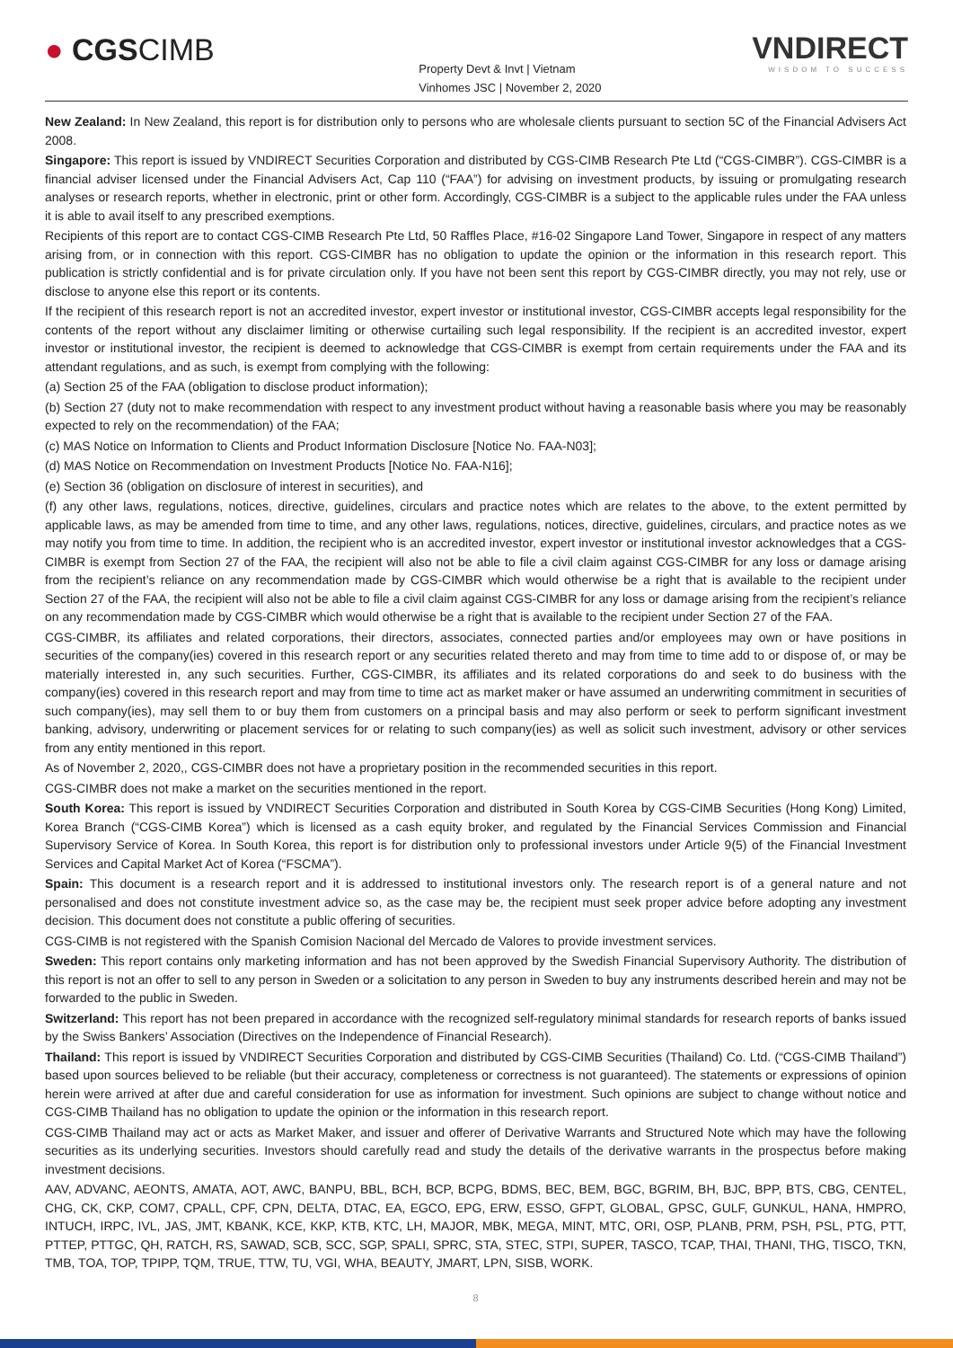● CGSCIMB
Property Devt & Invt | Vietnam
Vinhomes JSC | November 2, 2020
VNDIRECT
WISDOM TO SUCCESS
New Zealand: In New Zealand, this report is for distribution only to persons who are wholesale clients pursuant to section 5C of the Financial Advisers Act 2008.
Singapore: This report is issued by VNDIRECT Securities Corporation and distributed by CGS-CIMB Research Pte Ltd (“CGS-CIMBR”). CGS-CIMBR is a financial adviser licensed under the Financial Advisers Act, Cap 110 (“FAA”) for advising on investment products, by issuing or promulgating research analyses or research reports, whether in electronic, print or other form. Accordingly, CGS-CIMBR is a subject to the applicable rules under the FAA unless it is able to avail itself to any prescribed exemptions.
Recipients of this report are to contact CGS-CIMB Research Pte Ltd, 50 Raffles Place, #16-02 Singapore Land Tower, Singapore in respect of any matters arising from, or in connection with this report. CGS-CIMBR has no obligation to update the opinion or the information in this research report. This publication is strictly confidential and is for private circulation only. If you have not been sent this report by CGS-CIMBR directly, you may not rely, use or disclose to anyone else this report or its contents.
If the recipient of this research report is not an accredited investor, expert investor or institutional investor, CGS-CIMBR accepts legal responsibility for the contents of the report without any disclaimer limiting or otherwise curtailing such legal responsibility. If the recipient is an accredited investor, expert investor or institutional investor, the recipient is deemed to acknowledge that CGS-CIMBR is exempt from certain requirements under the FAA and its attendant regulations, and as such, is exempt from complying with the following:
(a) Section 25 of the FAA (obligation to disclose product information);
(b) Section 27 (duty not to make recommendation with respect to any investment product without having a reasonable basis where you may be reasonably expected to rely on the recommendation) of the FAA;
(c) MAS Notice on Information to Clients and Product Information Disclosure [Notice No. FAA-N03];
(d) MAS Notice on Recommendation on Investment Products [Notice No. FAA-N16];
(e) Section 36 (obligation on disclosure of interest in securities), and
(f) any other laws, regulations, notices, directive, guidelines, circulars and practice notes which are relates to the above, to the extent permitted by applicable laws, as may be amended from time to time, and any other laws, regulations, notices, directive, guidelines, circulars, and practice notes as we may notify you from time to time. In addition, the recipient who is an accredited investor, expert investor or institutional investor acknowledges that a CGS-CIMBR is exempt from Section 27 of the FAA, the recipient will also not be able to file a civil claim against CGS-CIMBR for any loss or damage arising from the recipient’s reliance on any recommendation made by CGS-CIMBR which would otherwise be a right that is available to the recipient under Section 27 of the FAA, the recipient will also not be able to file a civil claim against CGS-CIMBR for any loss or damage arising from the recipient’s reliance on any recommendation made by CGS-CIMBR which would otherwise be a right that is available to the recipient under Section 27 of the FAA.
CGS-CIMBR, its affiliates and related corporations, their directors, associates, connected parties and/or employees may own or have positions in securities of the company(ies) covered in this research report or any securities related thereto and may from time to time add to or dispose of, or may be materially interested in, any such securities. Further, CGS-CIMBR, its affiliates and its related corporations do and seek to do business with the company(ies) covered in this research report and may from time to time act as market maker or have assumed an underwriting commitment in securities of such company(ies), may sell them to or buy them from customers on a principal basis and may also perform or seek to perform significant investment banking, advisory, underwriting or placement services for or relating to such company(ies) as well as solicit such investment, advisory or other services from any entity mentioned in this report.
As of November 2, 2020,, CGS-CIMBR does not have a proprietary position in the recommended securities in this report.
CGS-CIMBR does not make a market on the securities mentioned in the report.
South Korea: This report is issued by VNDIRECT Securities Corporation and distributed in South Korea by CGS-CIMB Securities (Hong Kong) Limited, Korea Branch (“CGS-CIMB Korea”) which is licensed as a cash equity broker, and regulated by the Financial Services Commission and Financial Supervisory Service of Korea. In South Korea, this report is for distribution only to professional investors under Article 9(5) of the Financial Investment Services and Capital Market Act of Korea (“FSCMA”).
Spain: This document is a research report and it is addressed to institutional investors only. The research report is of a general nature and not personalised and does not constitute investment advice so, as the case may be, the recipient must seek proper advice before adopting any investment decision. This document does not constitute a public offering of securities.
CGS-CIMB is not registered with the Spanish Comision Nacional del Mercado de Valores to provide investment services.
Sweden: This report contains only marketing information and has not been approved by the Swedish Financial Supervisory Authority. The distribution of this report is not an offer to sell to any person in Sweden or a solicitation to any person in Sweden to buy any instruments described herein and may not be forwarded to the public in Sweden.
Switzerland: This report has not been prepared in accordance with the recognized self-regulatory minimal standards for research reports of banks issued by the Swiss Bankers’ Association (Directives on the Independence of Financial Research).
Thailand: This report is issued by VNDIRECT Securities Corporation and distributed by CGS-CIMB Securities (Thailand) Co. Ltd. (“CGS-CIMB Thailand”) based upon sources believed to be reliable (but their accuracy, completeness or correctness is not guaranteed). The statements or expressions of opinion herein were arrived at after due and careful consideration for use as information for investment. Such opinions are subject to change without notice and CGS-CIMB Thailand has no obligation to update the opinion or the information in this research report.
CGS-CIMB Thailand may act or acts as Market Maker, and issuer and offerer of Derivative Warrants and Structured Note which may have the following securities as its underlying securities. Investors should carefully read and study the details of the derivative warrants in the prospectus before making investment decisions.
AAV, ADVANC, AEONTS, AMATA, AOT, AWC, BANPU, BBL, BCH, BCP, BCPG, BDMS, BEC, BEM, BGC, BGRIM, BH, BJC, BPP, BTS, CBG, CENTEL, CHG, CK, CKP, COM7, CPALL, CPF, CPN, DELTA, DTAC, EA, EGCO, EPG, ERW, ESSO, GFPT, GLOBAL, GPSC, GULF, GUNKUL, HANA, HMPRO, INTUCH, IRPC, IVL, JAS, JMT, KBANK, KCE, KKP, KTB, KTC, LH, MAJOR, MBK, MEGA, MINT, MTC, ORI, OSP, PLANB, PRM, PSH, PSL, PTG, PTT, PTTEP, PTTGC, QH, RATCH, RS, SAWAD, SCB, SCC, SGP, SPALI, SPRC, STA, STEC, STPI, SUPER, TASCO, TCAP, THAI, THANI, THG, TISCO, TKN, TMB, TOA, TOP, TPIPP, TQM, TRUE, TTW, TU, VGI, WHA, BEAUTY, JMART, LPN, SISB, WORK.
8